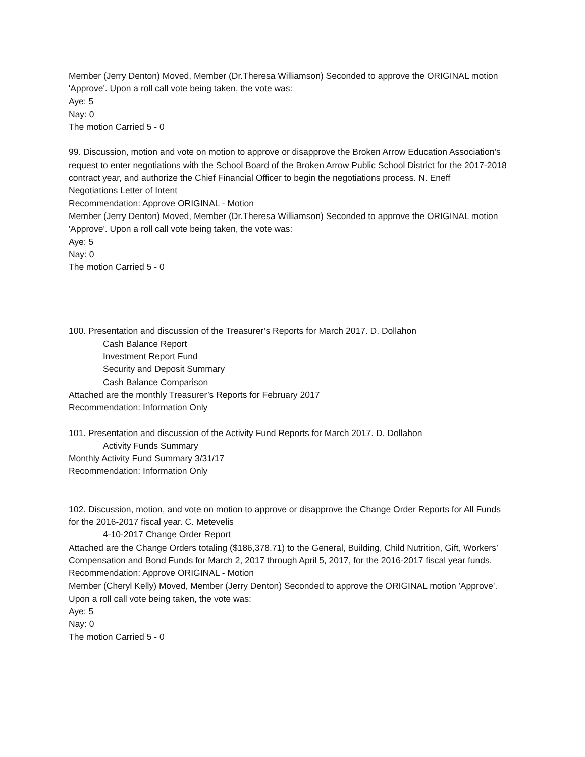Member (Jerry Denton) Moved, Member (Dr.Theresa Williamson) Seconded to approve the ORIGINAL motion 'Approve'. Upon a roll call vote being taken, the vote was:
Aye: 5
Nay: 0
The motion Carried 5 - 0
99. Discussion, motion and vote on motion to approve or disapprove the Broken Arrow Education Association’s request to enter negotiations with the School Board of the Broken Arrow Public School District for the 2017-2018 contract year, and authorize the Chief Financial Officer to begin the negotiations process. N. Eneff
Negotiations Letter of Intent
Recommendation: Approve ORIGINAL - Motion
Member (Jerry Denton) Moved, Member (Dr.Theresa Williamson) Seconded to approve the ORIGINAL motion 'Approve'. Upon a roll call vote being taken, the vote was:
Aye: 5
Nay: 0
The motion Carried 5 - 0
100. Presentation and discussion of the Treasurer’s Reports for March 2017. D. Dollahon
Cash Balance Report
Investment Report Fund
Security and Deposit Summary
Cash Balance Comparison
Attached are the monthly Treasurer’s Reports for February 2017
Recommendation: Information Only
101. Presentation and discussion of the Activity Fund Reports for March 2017. D. Dollahon
Activity Funds Summary
Monthly Activity Fund Summary 3/31/17
Recommendation: Information Only
102. Discussion, motion, and vote on motion to approve or disapprove the Change Order Reports for All Funds for the 2016-2017 fiscal year. C. Metevelis
4-10-2017 Change Order Report
Attached are the Change Orders totaling ($186,378.71) to the General, Building, Child Nutrition, Gift, Workers’ Compensation and Bond Funds for March 2, 2017 through April 5, 2017, for the 2016-2017 fiscal year funds.
Recommendation: Approve ORIGINAL - Motion
Member (Cheryl Kelly) Moved, Member (Jerry Denton) Seconded to approve the ORIGINAL motion 'Approve'. Upon a roll call vote being taken, the vote was:
Aye: 5
Nay: 0
The motion Carried 5 - 0